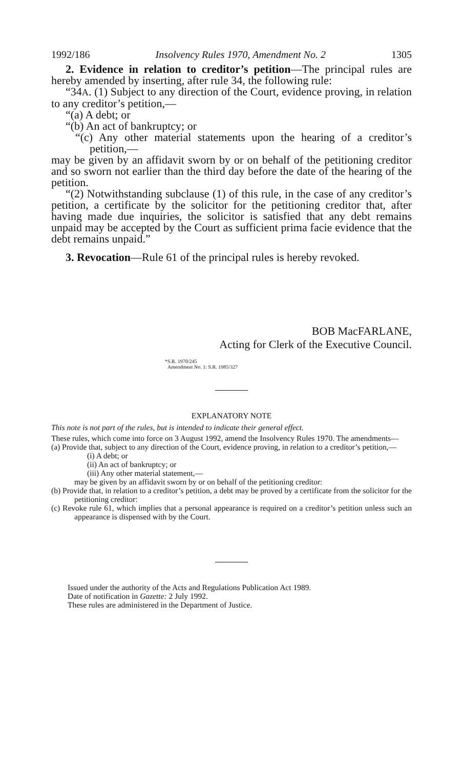1992/186 Insolvency Rules 1970, Amendment No. 2 1305
2. Evidence in relation to creditor’s petition—The principal rules are hereby amended by inserting, after rule 34, the following rule:
“34A. (1) Subject to any direction of the Court, evidence proving, in relation to any creditor’s petition,—
“(a) A debt; or
“(b) An act of bankruptcy; or
“(c) Any other material statements upon the hearing of a creditor’s petition,—
may be given by an affidavit sworn by or on behalf of the petitioning creditor and so sworn not earlier than the third day before the date of the hearing of the petition.
“(2) Notwithstanding subclause (1) of this rule, in the case of any creditor’s petition, a certificate by the solicitor for the petitioning creditor that, after having made due inquiries, the solicitor is satisfied that any debt remains unpaid may be accepted by the Court as sufficient prima facie evidence that the debt remains unpaid.”
3. Revocation—Rule 61 of the principal rules is hereby revoked.
BOB MacFARLANE,
Acting for Clerk of the Executive Council.
*S.R. 1970/245
Amendment No. 1: S.R. 1985/327
EXPLANATORY NOTE
This note is not part of the rules, but is intended to indicate their general effect.
These rules, which come into force on 3 August 1992, amend the Insolvency Rules 1970. The amendments—
(a) Provide that, subject to any direction of the Court, evidence proving, in relation to a creditor’s petition,—
(i) A debt; or
(ii) An act of bankruptcy; or
(iii) Any other material statement,—
may be given by an affidavit sworn by or on behalf of the petitioning creditor:
(b) Provide that, in relation to a creditor’s petition, a debt may be proved by a certificate from the solicitor for the petitioning creditor:
(c) Revoke rule 61, which implies that a personal appearance is required on a creditor’s petition unless such an appearance is dispensed with by the Court.
Issued under the authority of the Acts and Regulations Publication Act 1989.
Date of notification in Gazette: 2 July 1992.
These rules are administered in the Department of Justice.